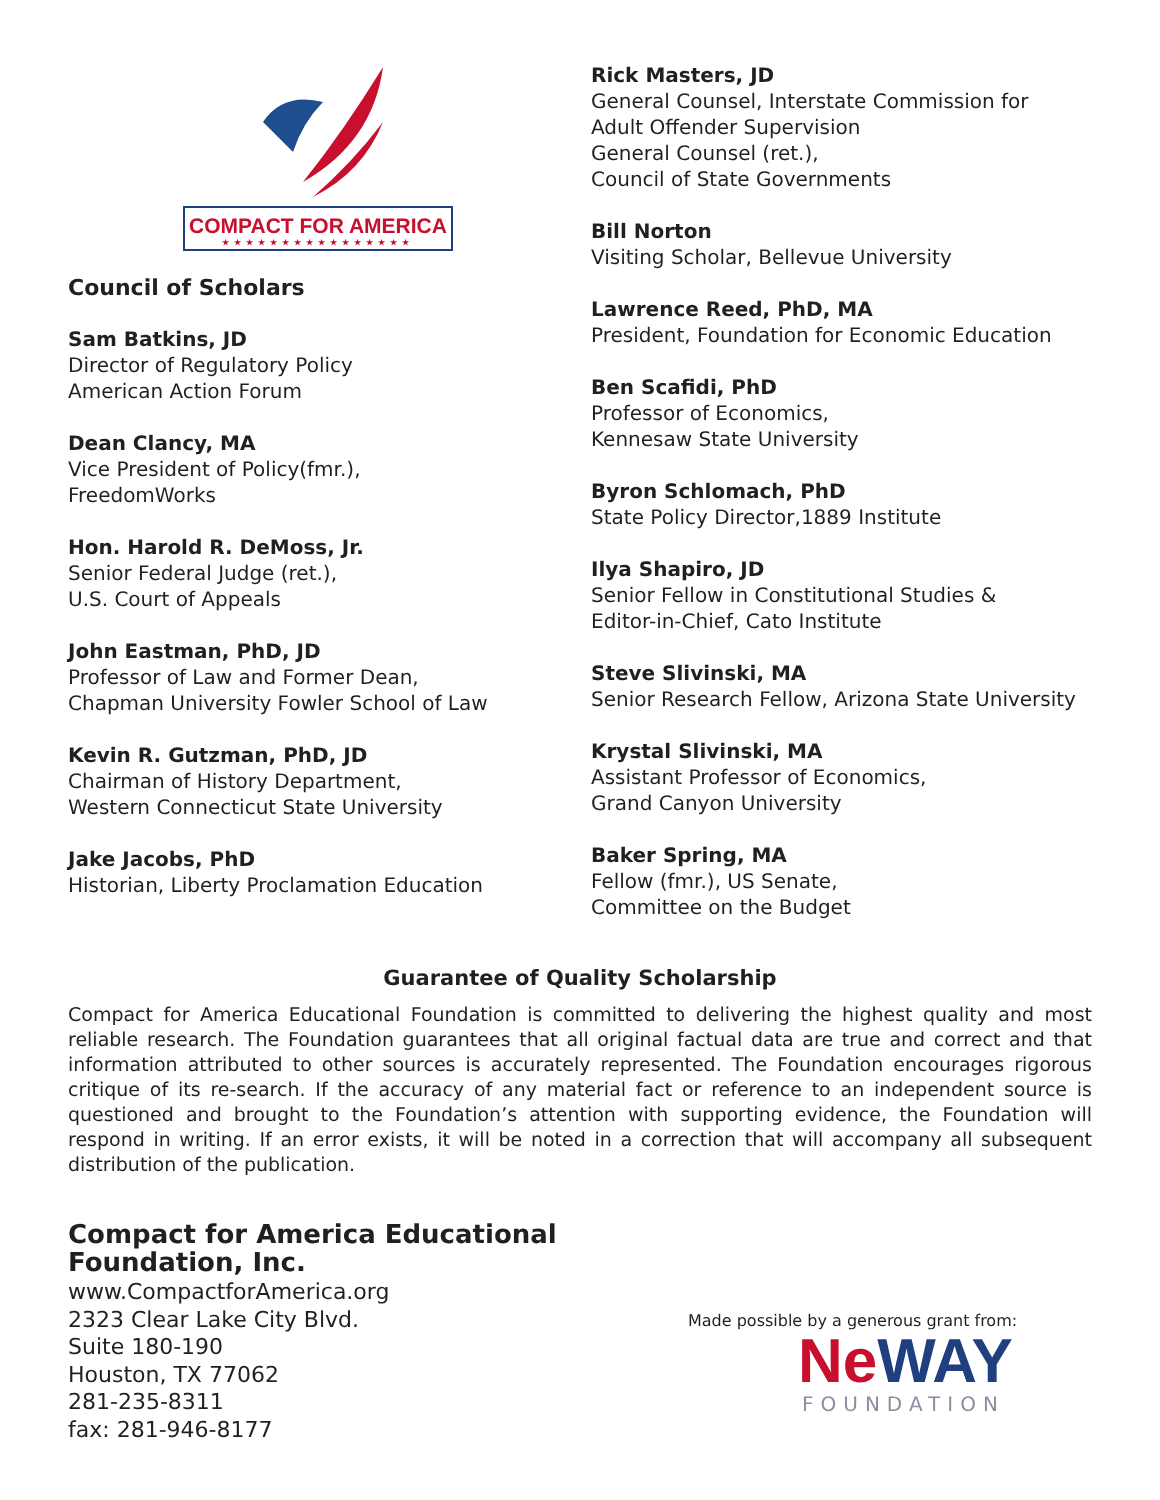COMPACT FOR AMERICA
★★★★★★★★★★★★★★★★
Council of Scholars
Sam Batkins, JD
Director of Regulatory Policy
American Action Forum
Dean Clancy, MA
Vice President of Policy(fmr.),
FreedomWorks
Hon. Harold R. DeMoss, Jr.
Senior Federal Judge (ret.),
U.S. Court of Appeals
John Eastman, PhD, JD
Professor of Law and Former Dean,
Chapman University Fowler School of Law
Kevin R. Gutzman, PhD, JD
Chairman of History Department,
Western Connecticut State University
Jake Jacobs, PhD
Historian, Liberty Proclamation Education
Rick Masters, JD
General Counsel, Interstate Commission for
Adult Offender Supervision
General Counsel (ret.),
Council of State Governments
Bill Norton
Visiting Scholar, Bellevue University
Lawrence Reed, PhD, MA
President, Foundation for Economic Education
Ben Scafidi, PhD
Professor of Economics,
Kennesaw State University
Byron Schlomach, PhD
State Policy Director,1889 Institute
Ilya Shapiro, JD
Senior Fellow in Constitutional Studies &
Editor-in-Chief, Cato Institute
Steve Slivinski, MA
Senior Research Fellow, Arizona State University
Krystal Slivinski, MA
Assistant Professor of Economics,
Grand Canyon University
Baker Spring, MA
Fellow (fmr.), US Senate,
Committee on the Budget
Guarantee of Quality Scholarship
Compact for America Educational Foundation is committed to delivering the highest quality and most reliable research. The Foundation guarantees that all original factual data are true and correct and that information attributed to other sources is accurately represented. The Foundation encourages rigorous critique of its re-search. If the accuracy of any material fact or reference to an independent source is questioned and brought to the Foundation’s attention with supporting evidence, the Foundation will respond in writing. If an error exists, it will be noted in a correction that will accompany all subsequent distribution of the publication.
Compact for America Educational Foundation, Inc.
www.CompactforAmerica.org
2323 Clear Lake City Blvd.
Suite 180-190
Houston, TX 77062
281-235-8311
fax: 281-946-8177
Made possible by a generous grant from:
NeWAY
FOUNDATION